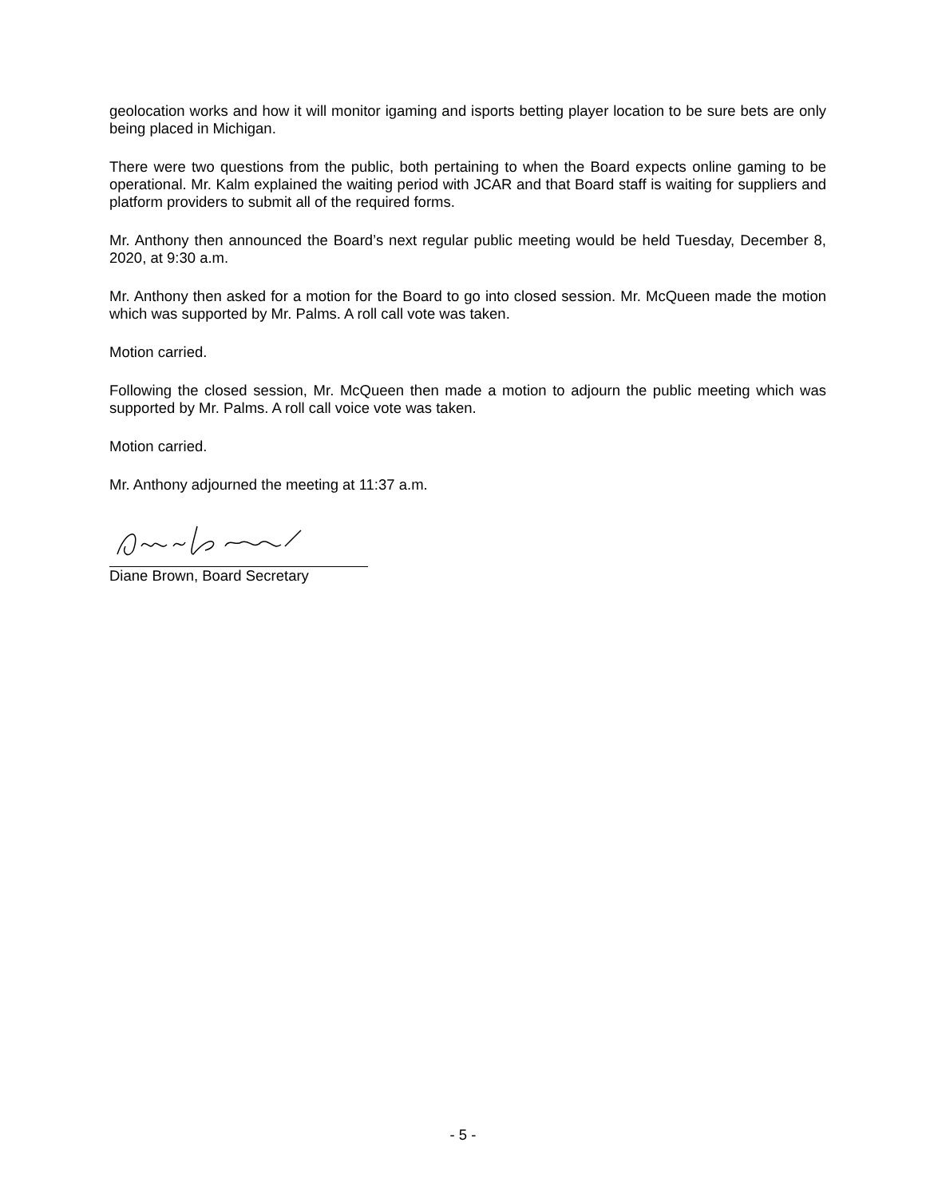geolocation works and how it will monitor igaming and isports betting player location to be sure bets are only being placed in Michigan.
There were two questions from the public, both pertaining to when the Board expects online gaming to be operational. Mr. Kalm explained the waiting period with JCAR and that Board staff is waiting for suppliers and platform providers to submit all of the required forms.
Mr. Anthony then announced the Board’s next regular public meeting would be held Tuesday, December 8, 2020, at 9:30 a.m.
Mr. Anthony then asked for a motion for the Board to go into closed session. Mr. McQueen made the motion which was supported by Mr. Palms. A roll call vote was taken.
Motion carried.
Following the closed session, Mr. McQueen then made a motion to adjourn the public meeting which was supported by Mr. Palms. A roll call voice vote was taken.
Motion carried.
Mr. Anthony adjourned the meeting at 11:37 a.m.
Diane Brown, Board Secretary
- 5 -